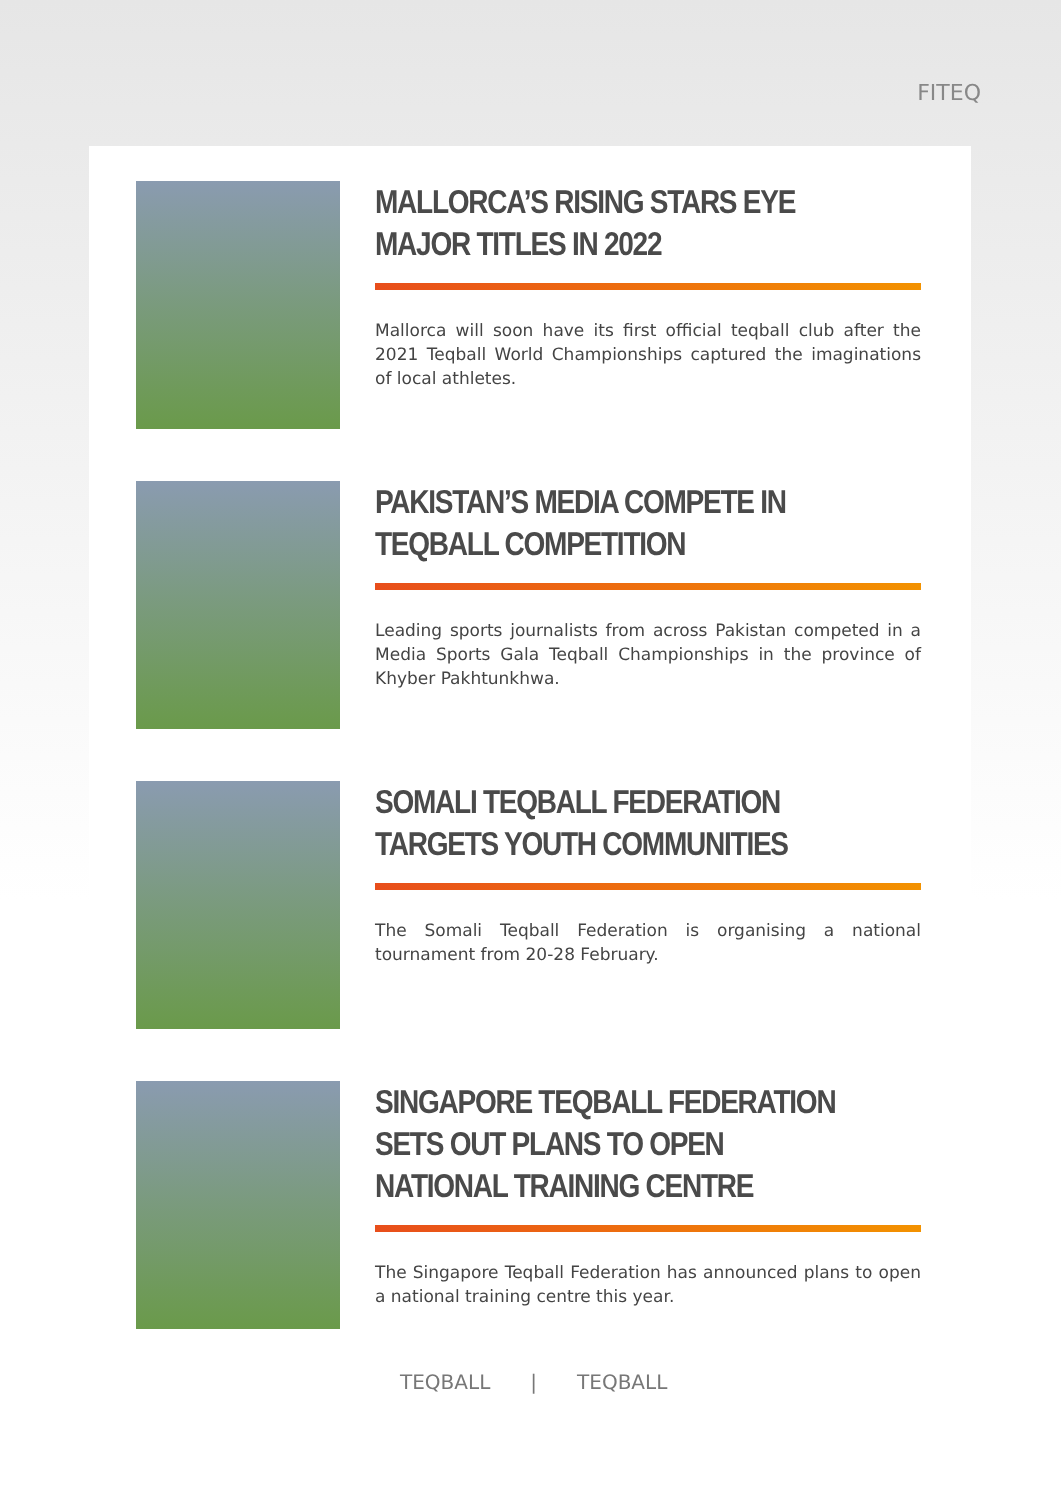FITEQ
MALLORCA’S RISING STARS EYE MAJOR TITLES IN 2022
Mallorca will soon have its first official teqball club after the 2021 Teqball World Championships captured the imaginations of local athletes.
PAKISTAN’S MEDIA COMPETE IN TEQBALL COMPETITION
Leading sports journalists from across Pakistan competed in a Media Sports Gala Teqball Championships in the province of Khyber Pakhtunkhwa.
SOMALI TEQBALL FEDERATION TARGETS YOUTH COMMUNITIES
The Somali Teqball Federation is organising a national tournament from 20-28 February.
SINGAPORE TEQBALL FEDERATION SETS OUT PLANS TO OPEN NATIONAL TRAINING CENTRE
The Singapore Teqball Federation has announced plans to open a national training centre this year.
TEQBALL | TEQBALL